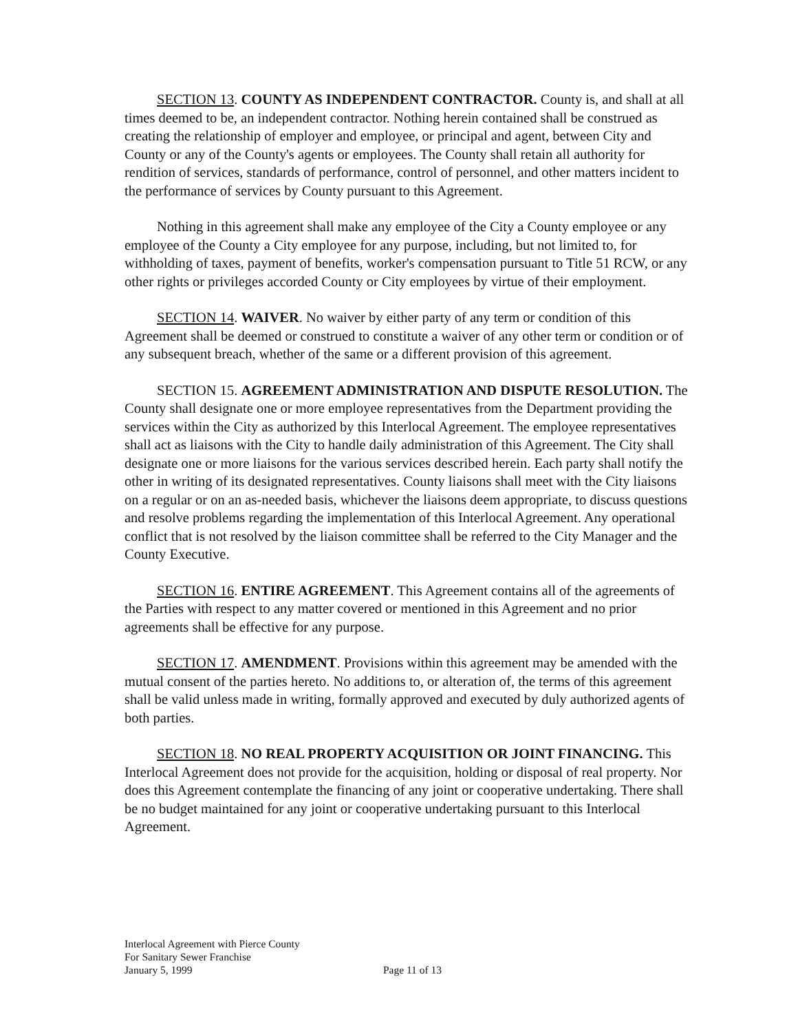SECTION 13. COUNTY AS INDEPENDENT CONTRACTOR. County is, and shall at all times deemed to be, an independent contractor. Nothing herein contained shall be construed as creating the relationship of employer and employee, or principal and agent, between City and County or any of the County's agents or employees. The County shall retain all authority for rendition of services, standards of performance, control of personnel, and other matters incident to the performance of services by County pursuant to this Agreement.
Nothing in this agreement shall make any employee of the City a County employee or any employee of the County a City employee for any purpose, including, but not limited to, for withholding of taxes, payment of benefits, worker's compensation pursuant to Title 51 RCW, or any other rights or privileges accorded County or City employees by virtue of their employment.
SECTION 14. WAIVER. No waiver by either party of any term or condition of this Agreement shall be deemed or construed to constitute a waiver of any other term or condition or of any subsequent breach, whether of the same or a different provision of this agreement.
SECTION 15. AGREEMENT ADMINISTRATION AND DISPUTE RESOLUTION. The County shall designate one or more employee representatives from the Department providing the services within the City as authorized by this Interlocal Agreement. The employee representatives shall act as liaisons with the City to handle daily administration of this Agreement. The City shall designate one or more liaisons for the various services described herein. Each party shall notify the other in writing of its designated representatives. County liaisons shall meet with the City liaisons on a regular or on an as-needed basis, whichever the liaisons deem appropriate, to discuss questions and resolve problems regarding the implementation of this Interlocal Agreement. Any operational conflict that is not resolved by the liaison committee shall be referred to the City Manager and the County Executive.
SECTION 16. ENTIRE AGREEMENT. This Agreement contains all of the agreements of the Parties with respect to any matter covered or mentioned in this Agreement and no prior agreements shall be effective for any purpose.
SECTION 17. AMENDMENT. Provisions within this agreement may be amended with the mutual consent of the parties hereto. No additions to, or alteration of, the terms of this agreement shall be valid unless made in writing, formally approved and executed by duly authorized agents of both parties.
SECTION 18. NO REAL PROPERTY ACQUISITION OR JOINT FINANCING. This Interlocal Agreement does not provide for the acquisition, holding or disposal of real property. Nor does this Agreement contemplate the financing of any joint or cooperative undertaking. There shall be no budget maintained for any joint or cooperative undertaking pursuant to this Interlocal Agreement.
Interlocal Agreement with Pierce County
For Sanitary Sewer Franchise
January 5, 1999 Page 11 of 13